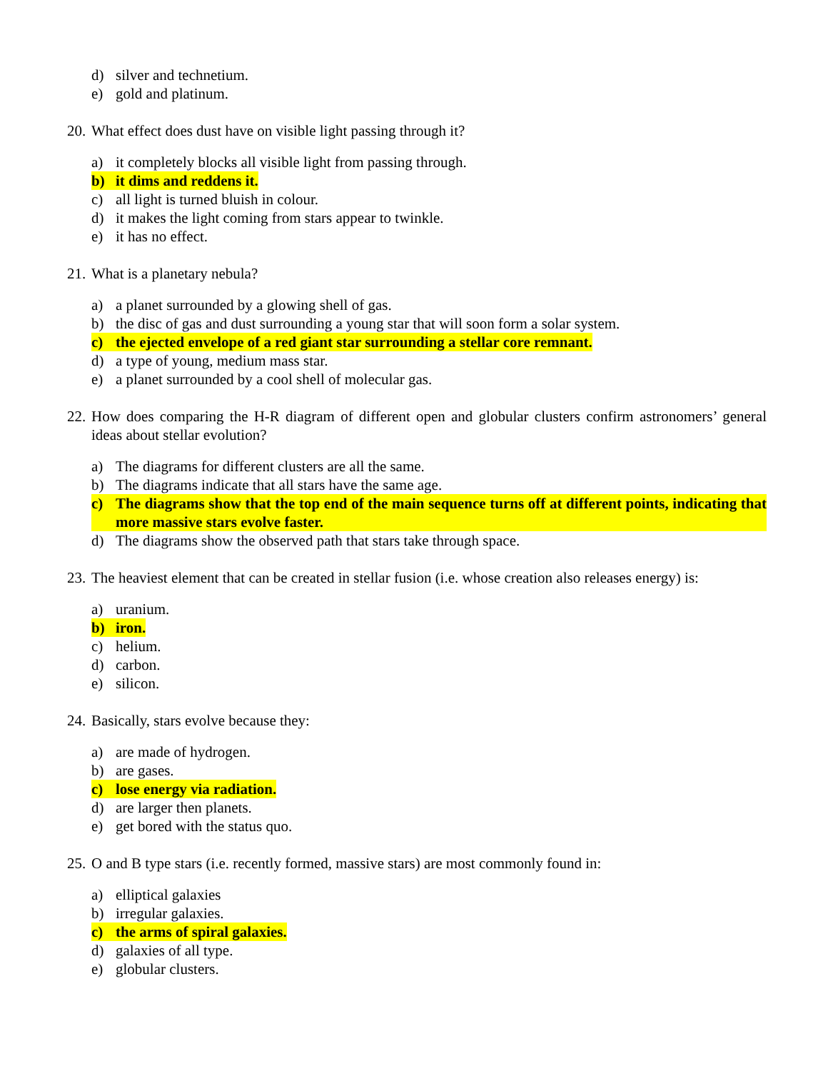d) silver and technetium.
e) gold and platinum.
20. What effect does dust have on visible light passing through it?
a) it completely blocks all visible light from passing through.
b) it dims and reddens it.
c) all light is turned bluish in colour.
d) it makes the light coming from stars appear to twinkle.
e) it has no effect.
21. What is a planetary nebula?
a) a planet surrounded by a glowing shell of gas.
b) the disc of gas and dust surrounding a young star that will soon form a solar system.
c) the ejected envelope of a red giant star surrounding a stellar core remnant.
d) a type of young, medium mass star.
e) a planet surrounded by a cool shell of molecular gas.
22. How does comparing the H-R diagram of different open and globular clusters confirm astronomers’ general ideas about stellar evolution?
a) The diagrams for different clusters are all the same.
b) The diagrams indicate that all stars have the same age.
c) The diagrams show that the top end of the main sequence turns off at different points, indicating that more massive stars evolve faster.
d) The diagrams show the observed path that stars take through space.
23. The heaviest element that can be created in stellar fusion (i.e. whose creation also releases energy) is:
a) uranium.
b) iron.
c) helium.
d) carbon.
e) silicon.
24. Basically, stars evolve because they:
a) are made of hydrogen.
b) are gases.
c) lose energy via radiation.
d) are larger then planets.
e) get bored with the status quo.
25. O and B type stars (i.e. recently formed, massive stars) are most commonly found in:
a) elliptical galaxies
b) irregular galaxies.
c) the arms of spiral galaxies.
d) galaxies of all type.
e) globular clusters.